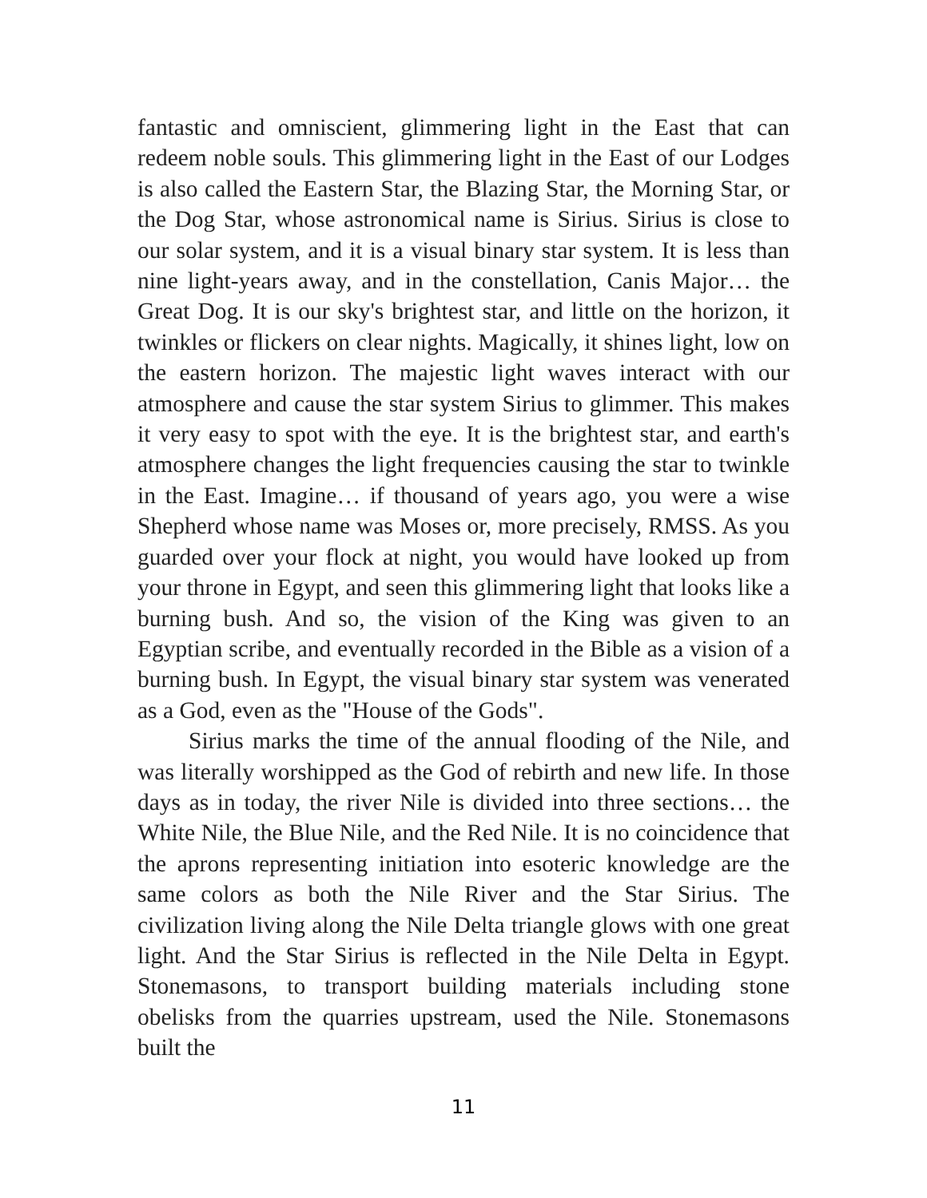fantastic and omniscient, glimmering light in the East that can redeem noble souls. This glimmering light in the East of our Lodges is also called the Eastern Star, the Blazing Star, the Morning Star, or the Dog Star, whose astronomical name is Sirius. Sirius is close to our solar system, and it is a visual binary star system. It is less than nine light-years away, and in the constellation, Canis Major… the Great Dog. It is our sky's brightest star, and little on the horizon, it twinkles or flickers on clear nights. Magically, it shines light, low on the eastern horizon. The majestic light waves interact with our atmosphere and cause the star system Sirius to glimmer. This makes it very easy to spot with the eye. It is the brightest star, and earth's atmosphere changes the light frequencies causing the star to twinkle in the East. Imagine… if thousand of years ago, you were a wise Shepherd whose name was Moses or, more precisely, RMSS. As you guarded over your flock at night, you would have looked up from your throne in Egypt, and seen this glimmering light that looks like a burning bush. And so, the vision of the King was given to an Egyptian scribe, and eventually recorded in the Bible as a vision of a burning bush. In Egypt, the visual binary star system was venerated as a God, even as the "House of the Gods".
Sirius marks the time of the annual flooding of the Nile, and was literally worshipped as the God of rebirth and new life. In those days as in today, the river Nile is divided into three sections… the White Nile, the Blue Nile, and the Red Nile. It is no coincidence that the aprons representing initiation into esoteric knowledge are the same colors as both the Nile River and the Star Sirius. The civilization living along the Nile Delta triangle glows with one great light. And the Star Sirius is reflected in the Nile Delta in Egypt. Stonemasons, to transport building materials including stone obelisks from the quarries upstream, used the Nile. Stonemasons built the
11